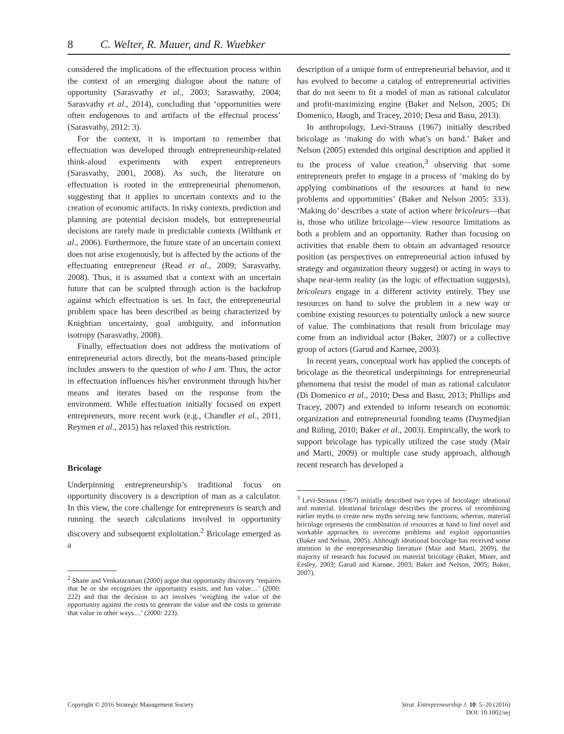8 C. Welter, R. Mauer, and R. Wuebker
considered the implications of the effectuation process within the context of an emerging dialogue about the nature of opportunity (Sarasvathy et al., 2003; Sarasvathy, 2004; Sarasvathy et al., 2014), concluding that ‘opportunities were often endogenous to and artifacts of the effectual process’ (Sarasvathy, 2012: 3).
For the context, it is important to remember that effectuation was developed through entrepreneurship-related think-aloud experiments with expert entrepreneurs (Sarasvathy, 2001, 2008). As such, the literature on effectuation is rooted in the entrepreneurial phenomenon, suggesting that it applies to uncertain contexts and to the creation of economic artifacts. In risky contexts, prediction and planning are potential decision models, but entrepreneurial decisions are rarely made in predictable contexts (Wiltbank et al., 2006). Furthermore, the future state of an uncertain context does not arise exogenously, but is affected by the actions of the effectuating entrepreneur (Read et al., 2009; Sarasvathy, 2008). Thus, it is assumed that a context with an uncertain future that can be sculpted through action is the backdrop against which effectuation is set. In fact, the entrepreneurial problem space has been described as being characterized by Knightian uncertainty, goal ambiguity, and information isotropy (Sarasvathy, 2008).
Finally, effectuation does not address the motivations of entrepreneurial actors directly, but the means-based principle includes answers to the question of who I am. Thus, the actor in effectuation influences his/her environment through his/her means and iterates based on the response from the environment. While effectuation initially focused on expert entrepreneurs, more recent work (e.g., Chandler et al., 2011, Reymen et al., 2015) has relaxed this restriction.
Bricolage
Underpinning entrepreneurship’s traditional focus on opportunity discovery is a description of man as a calculator. In this view, the core challenge for entrepreneurs is search and running the search calculations involved in opportunity discovery and subsequent exploitation.<sup>2</sup> Bricolage emerged as a
<sup>2</sup> Shane and Venkataraman (2000) argue that opportunity discovery ‘requires that he or she recognizes the opportunity exists, and has value…’ (2000: 222) and that the decision to act involves ‘weighing the value of the opportunity against the costs to generate the value and the costs to generate that value in other ways…’ (2000: 223).
description of a unique form of entrepreneurial behavior, and it has evolved to become a catalog of entrepreneurial activities that do not seem to fit a model of man as rational calculator and profit-maximizing engine (Baker and Nelson, 2005; Di Domenico, Haugh, and Tracey, 2010; Desa and Basu, 2013).
In anthropology, Levi-Strauss (1967) initially described bricolage as ‘making do with what’s on hand.’ Baker and Nelson (2005) extended this original description and applied it to the process of value creation,<sup>3</sup> observing that some entrepreneurs prefer to engage in a process of ‘making do by applying combinations of the resources at hand to new problems and opportunities’ (Baker and Nelson 2005: 333). ‘Making do’ describes a state of action where bricoleurs—that is, those who utilize bricolage—view resource limitations as both a problem and an opportunity. Rather than focusing on activities that enable them to obtain an advantaged resource position (as perspectives on entrepreneurial action infused by strategy and organization theory suggest) or acting in ways to shape near-term reality (as the logic of effectuation suggests), bricoleurs engage in a different activity entirely. They use resources on hand to solve the problem in a new way or combine existing resources to potentially unlock a new source of value. The combinations that result from bricolage may come from an individual actor (Baker, 2007) or a collective group of actors (Garud and Karnøe, 2003).
In recent years, conceptual work has applied the concepts of bricolage as the theoretical underpinnings for entrepreneurial phenomena that resist the model of man as rational calculator (Di Domenico et al., 2010; Desa and Basu, 2013; Phillips and Tracey, 2007) and extended to inform research on economic organization and entrepreneurial founding teams (Duymedjian and Rüling, 2010; Baker et al., 2003). Empirically, the work to support bricolage has typically utilized the case study (Mair and Marti, 2009) or multiple case study approach, although recent research has developed a
<sup>3</sup> Levi-Strauss (1967) initially described two types of bricolage: ideational and material. Ideational bricolage describes the process of recombining earlier myths to create new myths serving new functions; whereas, material bricolage represents the combination of resources at hand to find novel and workable approaches to overcome problems and exploit opportunities (Baker and Nelson, 2005). Although ideational bricolage has received some attention in the entrepreneurship literature (Mair and Marti, 2009), the majority of research has focused on material bricolage (Baker, Miner, and Eesley, 2003; Garud and Karnøe, 2003; Baker and Nelson, 2005; Baker, 2007).
Copyright © 2016 Strategic Management Society Strat. Entrepreneurship J. 10: 5–20 (2016)
DOI: 10.1002/sej